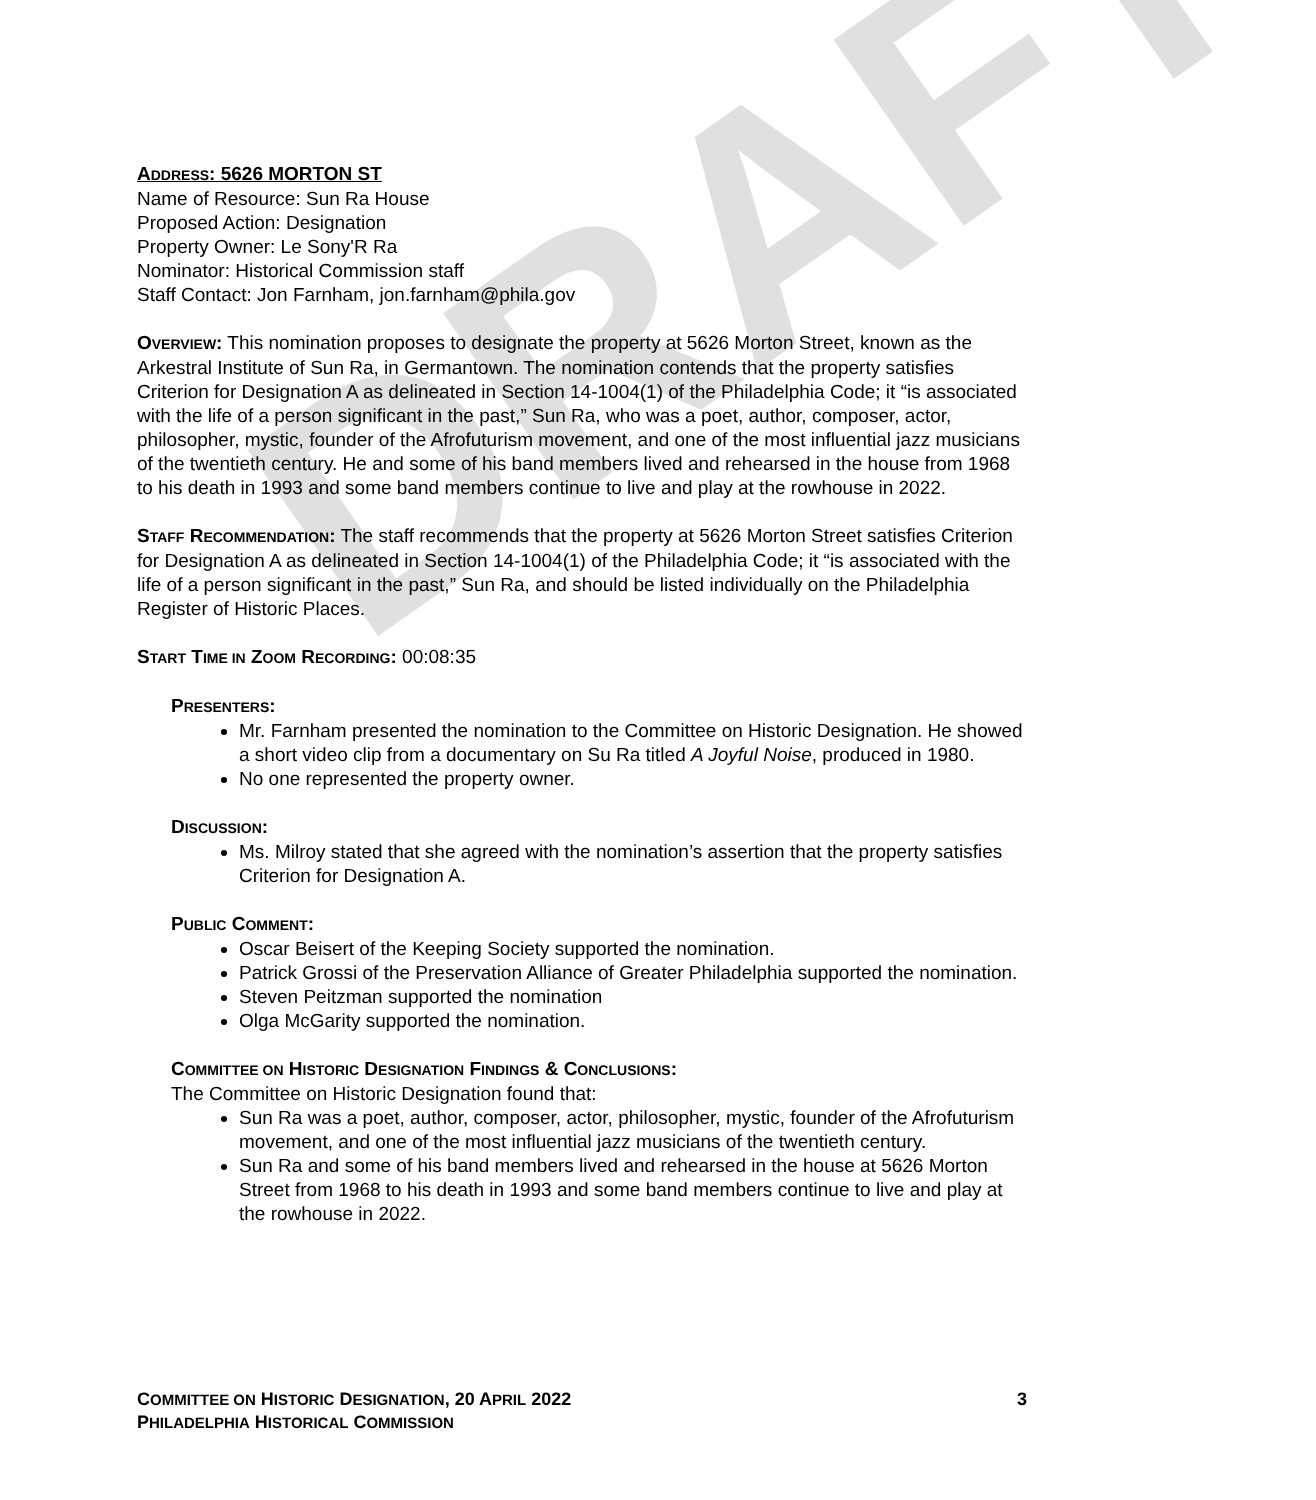DRAFT
ADDRESS: 5626 MORTON ST
Name of Resource: Sun Ra House
Proposed Action: Designation
Property Owner: Le Sony'R Ra
Nominator: Historical Commission staff
Staff Contact: Jon Farnham, jon.farnham@phila.gov
OVERVIEW: This nomination proposes to designate the property at 5626 Morton Street, known as the Arkestral Institute of Sun Ra, in Germantown. The nomination contends that the property satisfies Criterion for Designation A as delineated in Section 14-1004(1) of the Philadelphia Code; it “is associated with the life of a person significant in the past,” Sun Ra, who was a poet, author, composer, actor, philosopher, mystic, founder of the Afrofuturism movement, and one of the most influential jazz musicians of the twentieth century. He and some of his band members lived and rehearsed in the house from 1968 to his death in 1993 and some band members continue to live and play at the rowhouse in 2022.
STAFF RECOMMENDATION: The staff recommends that the property at 5626 Morton Street satisfies Criterion for Designation A as delineated in Section 14-1004(1) of the Philadelphia Code; it “is associated with the life of a person significant in the past,” Sun Ra, and should be listed individually on the Philadelphia Register of Historic Places.
START TIME IN ZOOM RECORDING: 00:08:35
PRESENTERS:
Mr. Farnham presented the nomination to the Committee on Historic Designation. He showed a short video clip from a documentary on Su Ra titled A Joyful Noise, produced in 1980.
No one represented the property owner.
DISCUSSION:
Ms. Milroy stated that she agreed with the nomination’s assertion that the property satisfies Criterion for Designation A.
PUBLIC COMMENT:
Oscar Beisert of the Keeping Society supported the nomination.
Patrick Grossi of the Preservation Alliance of Greater Philadelphia supported the nomination.
Steven Peitzman supported the nomination
Olga McGarity supported the nomination.
COMMITTEE ON HISTORIC DESIGNATION FINDINGS & CONCLUSIONS:
The Committee on Historic Designation found that:
Sun Ra was a poet, author, composer, actor, philosopher, mystic, founder of the Afrofuturism movement, and one of the most influential jazz musicians of the twentieth century.
Sun Ra and some of his band members lived and rehearsed in the house at 5626 Morton Street from 1968 to his death in 1993 and some band members continue to live and play at the rowhouse in 2022.
3 COMMITTEE ON HISTORIC DESIGNATION, 20 APRIL 2022
PHILADELPHIA HISTORICAL COMMISSION